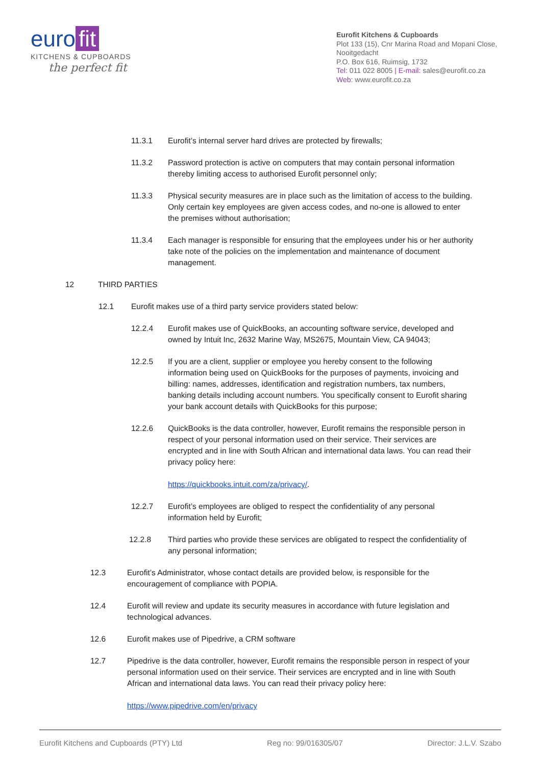euro fit
KITCHENS & CUPBOARDS
the perfect fit
Eurofit Kitchens & Cupboards
Plot 133 (15), Cnr Marina Road and Mopani Close, Nooitgedacht
P.O. Box 616, Ruimsig, 1732
Tel: 011 022 8005 | E-mail: sales@eurofit.co.za
Web: www.eurofit.co.za
11.3.1 Eurofit’s internal server hard drives are protected by firewalls;
11.3.2 Password protection is active on computers that may contain personal information thereby limiting access to authorised Eurofit personnel only;
11.3.3 Physical security measures are in place such as the limitation of access to the building. Only certain key employees are given access codes, and no-one is allowed to enter the premises without authorisation;
11.3.4 Each manager is responsible for ensuring that the employees under his or her authority take note of the policies on the implementation and maintenance of document management.
12 THIRD PARTIES
12.1 Eurofit makes use of a third party service providers stated below:
12.2.4 Eurofit makes use of QuickBooks, an accounting software service, developed and owned by Intuit Inc, 2632 Marine Way, MS2675, Mountain View, CA 94043;
12.2.5 If you are a client, supplier or employee you hereby consent to the following information being used on QuickBooks for the purposes of payments, invoicing and billing: names, addresses, identification and registration numbers, tax numbers, banking details including account numbers. You specifically consent to Eurofit sharing your bank account details with QuickBooks for this purpose;
12.2.6 QuickBooks is the data controller, however, Eurofit remains the responsible person in respect of your personal information used on their service. Their services are encrypted and in line with South African and international data laws. You can read their privacy policy here:
https://quickbooks.intuit.com/za/privacy/.
12.2.7 Eurofit’s employees are obliged to respect the confidentiality of any personal information held by Eurofit;
12.2.8 Third parties who provide these services are obligated to respect the confidentiality of any personal information;
12.3 Eurofit’s Administrator, whose contact details are provided below, is responsible for the encouragement of compliance with POPIA.
12.4 Eurofit will review and update its security measures in accordance with future legislation and technological advances.
12.6 Eurofit makes use of Pipedrive, a CRM software
12.7 Pipedrive is the data controller, however, Eurofit remains the responsible person in respect of your personal information used on their service. Their services are encrypted and in line with South African and international data laws. You can read their privacy policy here:
https://www.pipedrive.com/en/privacy
Eurofit Kitchens and Cupboards (PTY) Ltd Reg no: 99/016305/07 Director: J.L.V. Szabo